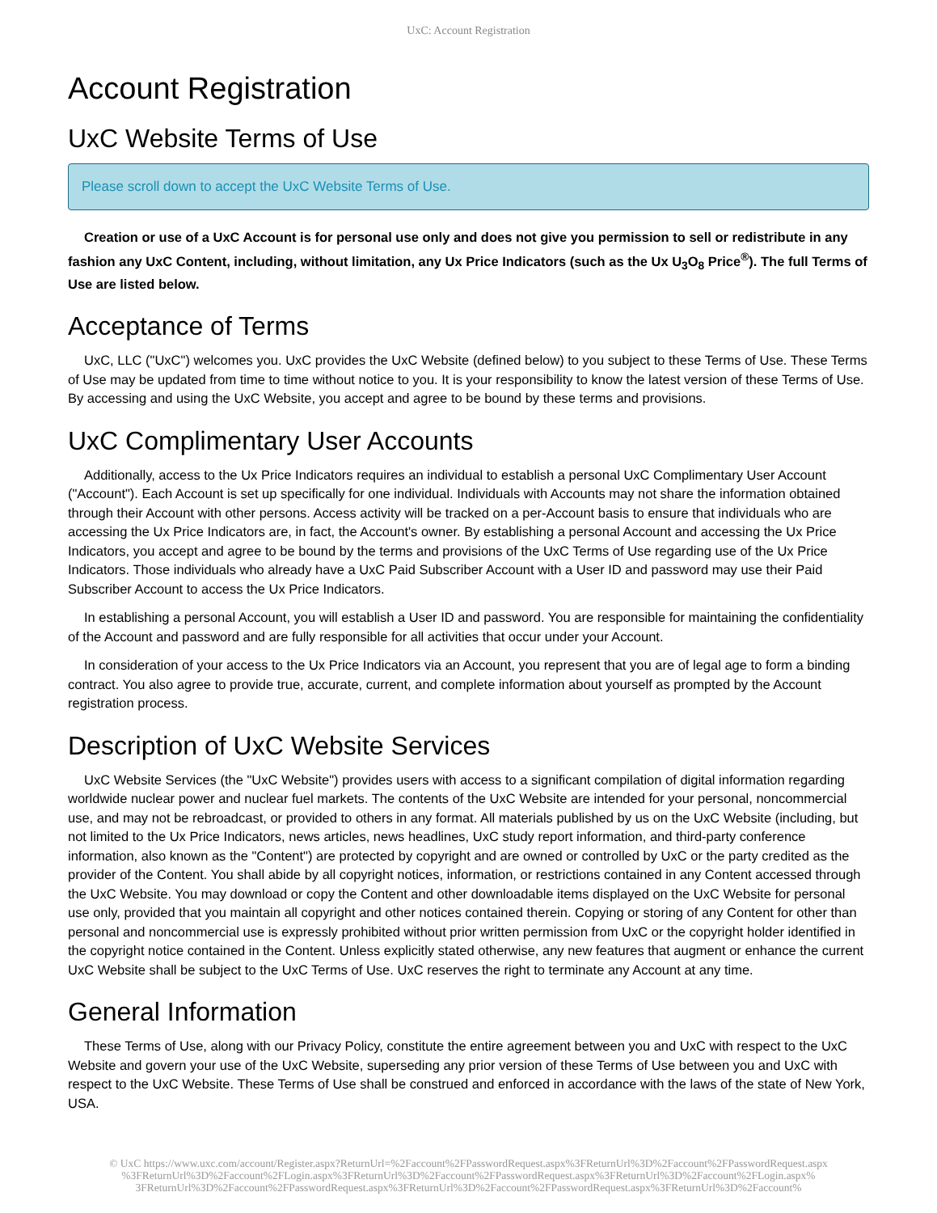UxC: Account Registration
Account Registration
UxC Website Terms of Use
Please scroll down to accept the UxC Website Terms of Use.
Creation or use of a UxC Account is for personal use only and does not give you permission to sell or redistribute in any fashion any UxC Content, including, without limitation, any Ux Price Indicators (such as the Ux U<sub>3</sub>O<sub>8</sub> Price<sup>®</sup>). The full Terms of Use are listed below.
Acceptance of Terms
UxC, LLC ("UxC") welcomes you. UxC provides the UxC Website (defined below) to you subject to these Terms of Use. These Terms of Use may be updated from time to time without notice to you. It is your responsibility to know the latest version of these Terms of Use. By accessing and using the UxC Website, you accept and agree to be bound by these terms and provisions.
UxC Complimentary User Accounts
Additionally, access to the Ux Price Indicators requires an individual to establish a personal UxC Complimentary User Account ("Account"). Each Account is set up specifically for one individual. Individuals with Accounts may not share the information obtained through their Account with other persons. Access activity will be tracked on a per-Account basis to ensure that individuals who are accessing the Ux Price Indicators are, in fact, the Account's owner. By establishing a personal Account and accessing the Ux Price Indicators, you accept and agree to be bound by the terms and provisions of the UxC Terms of Use regarding use of the Ux Price Indicators. Those individuals who already have a UxC Paid Subscriber Account with a User ID and password may use their Paid Subscriber Account to access the Ux Price Indicators.
In establishing a personal Account, you will establish a User ID and password. You are responsible for maintaining the confidentiality of the Account and password and are fully responsible for all activities that occur under your Account.
In consideration of your access to the Ux Price Indicators via an Account, you represent that you are of legal age to form a binding contract. You also agree to provide true, accurate, current, and complete information about yourself as prompted by the Account registration process.
Description of UxC Website Services
UxC Website Services (the "UxC Website") provides users with access to a significant compilation of digital information regarding worldwide nuclear power and nuclear fuel markets. The contents of the UxC Website are intended for your personal, noncommercial use, and may not be rebroadcast, or provided to others in any format. All materials published by us on the UxC Website (including, but not limited to the Ux Price Indicators, news articles, news headlines, UxC study report information, and third-party conference information, also known as the "Content") are protected by copyright and are owned or controlled by UxC or the party credited as the provider of the Content. You shall abide by all copyright notices, information, or restrictions contained in any Content accessed through the UxC Website. You may download or copy the Content and other downloadable items displayed on the UxC Website for personal use only, provided that you maintain all copyright and other notices contained therein. Copying or storing of any Content for other than personal and noncommercial use is expressly prohibited without prior written permission from UxC or the copyright holder identified in the copyright notice contained in the Content. Unless explicitly stated otherwise, any new features that augment or enhance the current UxC Website shall be subject to the UxC Terms of Use. UxC reserves the right to terminate any Account at any time.
General Information
These Terms of Use, along with our Privacy Policy, constitute the entire agreement between you and UxC with respect to the UxC Website and govern your use of the UxC Website, superseding any prior version of these Terms of Use between you and UxC with respect to the UxC Website. These Terms of Use shall be construed and enforced in accordance with the laws of the state of New York, USA.
© UxC https://www.uxc.com/account/Register.aspx?ReturnUrl=%2Faccount%2FPasswordRequest.aspx%3FReturnUrl%3D%2Faccount%2FPasswordRequest.aspx %3FReturnUrl%3D%2Faccount%2FLogin.aspx%3FReturnUrl%3D%2Faccount%2FPasswordRequest.aspx%3FReturnUrl%3D%2Faccount%2FLogin.aspx% 3FReturnUrl%3D%2Faccount%2FPasswordRequest.aspx%3FReturnUrl%3D%2Faccount%2FPasswordRequest.aspx%3FReturnUrl%3D%2Faccount%